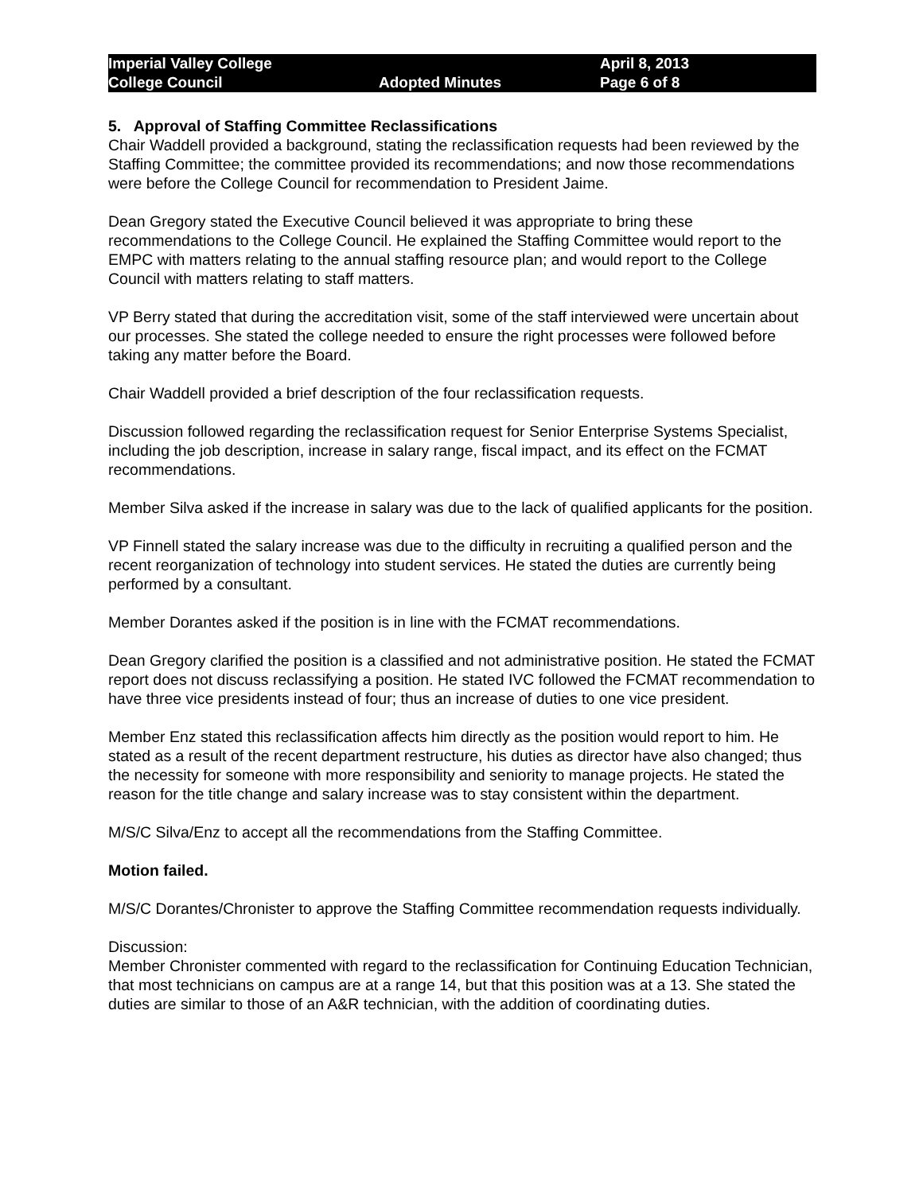Imperial Valley College
College Council
Adopted Minutes
April 8, 2013
Page 6 of 8
5. Approval of Staffing Committee Reclassifications
Chair Waddell provided a background, stating the reclassification requests had been reviewed by the Staffing Committee; the committee provided its recommendations; and now those recommendations were before the College Council for recommendation to President Jaime.
Dean Gregory stated the Executive Council believed it was appropriate to bring these recommendations to the College Council. He explained the Staffing Committee would report to the EMPC with matters relating to the annual staffing resource plan; and would report to the College Council with matters relating to staff matters.
VP Berry stated that during the accreditation visit, some of the staff interviewed were uncertain about our processes. She stated the college needed to ensure the right processes were followed before taking any matter before the Board.
Chair Waddell provided a brief description of the four reclassification requests.
Discussion followed regarding the reclassification request for Senior Enterprise Systems Specialist, including the job description, increase in salary range, fiscal impact, and its effect on the FCMAT recommendations.
Member Silva asked if the increase in salary was due to the lack of qualified applicants for the position.
VP Finnell stated the salary increase was due to the difficulty in recruiting a qualified person and the recent reorganization of technology into student services. He stated the duties are currently being performed by a consultant.
Member Dorantes asked if the position is in line with the FCMAT recommendations.
Dean Gregory clarified the position is a classified and not administrative position. He stated the FCMAT report does not discuss reclassifying a position. He stated IVC followed the FCMAT recommendation to have three vice presidents instead of four; thus an increase of duties to one vice president.
Member Enz stated this reclassification affects him directly as the position would report to him. He stated as a result of the recent department restructure, his duties as director have also changed; thus the necessity for someone with more responsibility and seniority to manage projects. He stated the reason for the title change and salary increase was to stay consistent within the department.
M/S/C Silva/Enz to accept all the recommendations from the Staffing Committee.
Motion failed.
M/S/C Dorantes/Chronister to approve the Staffing Committee recommendation requests individually.
Discussion:
Member Chronister commented with regard to the reclassification for Continuing Education Technician, that most technicians on campus are at a range 14, but that this position was at a 13. She stated the duties are similar to those of an A&R technician, with the addition of coordinating duties.